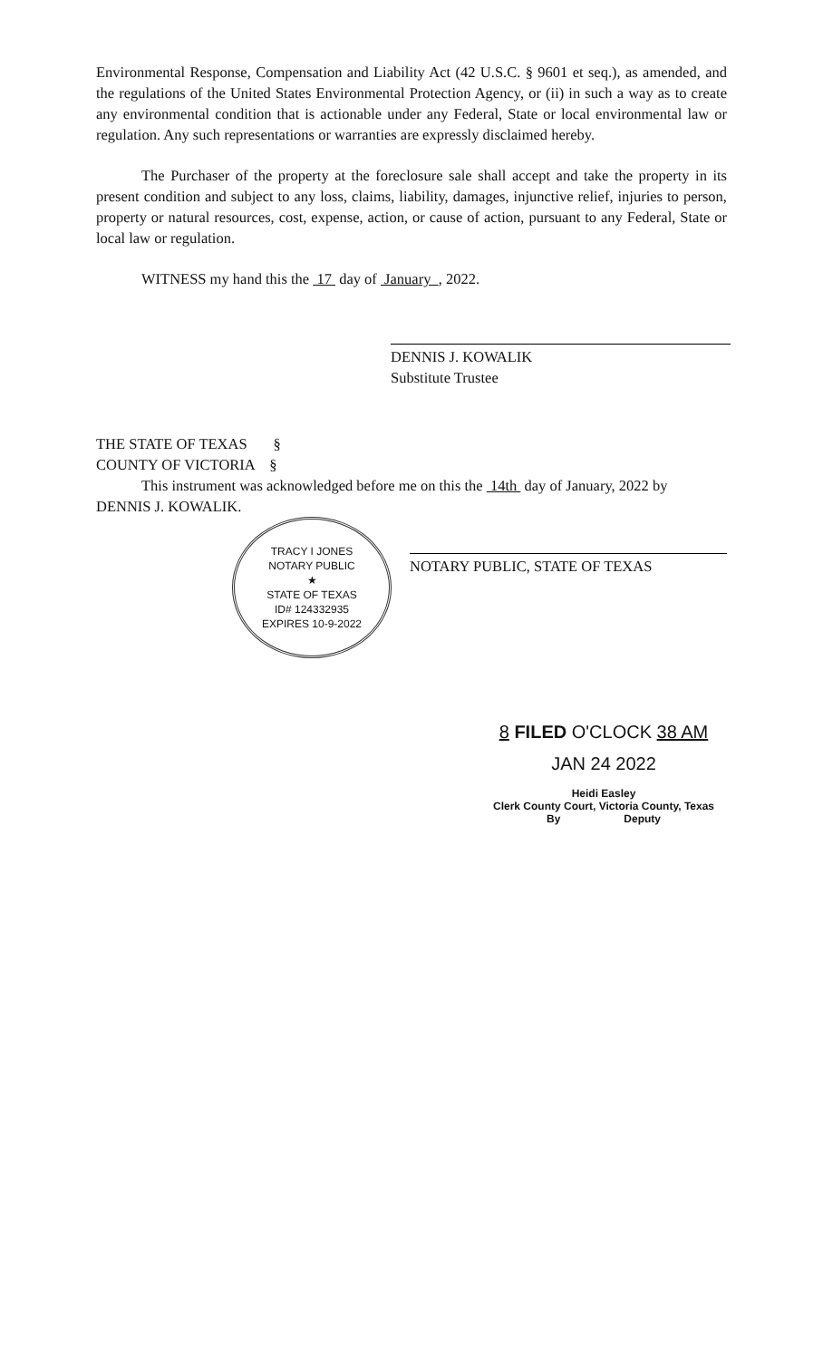Environmental Response, Compensation and Liability Act (42 U.S.C. § 9601 et seq.), as amended, and the regulations of the United States Environmental Protection Agency, or (ii) in such a way as to create any environmental condition that is actionable under any Federal, State or local environmental law or regulation. Any such representations or warranties are expressly disclaimed hereby.
The Purchaser of the property at the foreclosure sale shall accept and take the property in its present condition and subject to any loss, claims, liability, damages, injunctive relief, injuries to person, property or natural resources, cost, expense, action, or cause of action, pursuant to any Federal, State or local law or regulation.
WITNESS my hand this the 17 day of January , 2022.
DENNIS J. KOWALIK
Substitute Trustee
THE STATE OF TEXAS §
COUNTY OF VICTORIA §
This instrument was acknowledged before me on this the 14th day of January, 2022 by
DENNIS J. KOWALIK.
TRACY I JONES
NOTARY PUBLIC
★
STATE OF TEXAS
ID# 124332935
EXPIRES 10-9-2022
NOTARY PUBLIC, STATE OF TEXAS
8 FILED O'CLOCK 38 AM
JAN 24 2022
Heidi Easley
Clerk County Court, Victoria County, Texas
By Deputy